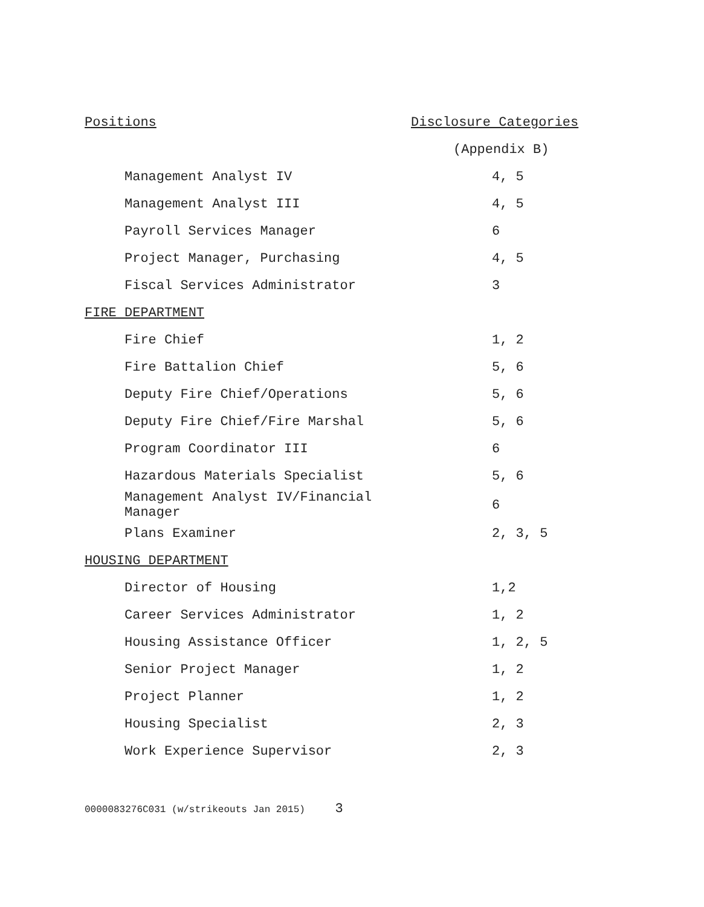| Positions | Disclosure Categories |
| | (Appendix B) |
| Management Analyst IV | 4, 5 |
| Management Analyst III | 4, 5 |
| Payroll Services Manager | 6 |
| Project Manager, Purchasing | 4, 5 |
| Fiscal Services Administrator | 3 |
| FIRE DEPARTMENT | |
| Fire Chief | 1, 2 |
| Fire Battalion Chief | 5, 6 |
| Deputy Fire Chief/Operations | 5, 6 |
| Deputy Fire Chief/Fire Marshal | 5, 6 |
| Program Coordinator III | 6 |
| Hazardous Materials Specialist | 5, 6 |
| Management Analyst IV/Financial Manager | 6 |
| Plans Examiner | 2, 3, 5 |
| HOUSING DEPARTMENT | |
| Director of Housing | 1,2 |
| Career Services Administrator | 1, 2 |
| Housing Assistance Officer | 1, 2, 5 |
| Senior Project Manager | 1, 2 |
| Project Planner | 1, 2 |
| Housing Specialist | 2, 3 |
| Work Experience Supervisor | 2, 3 |
0000083276C031 (w/strikeouts Jan 2015) 3